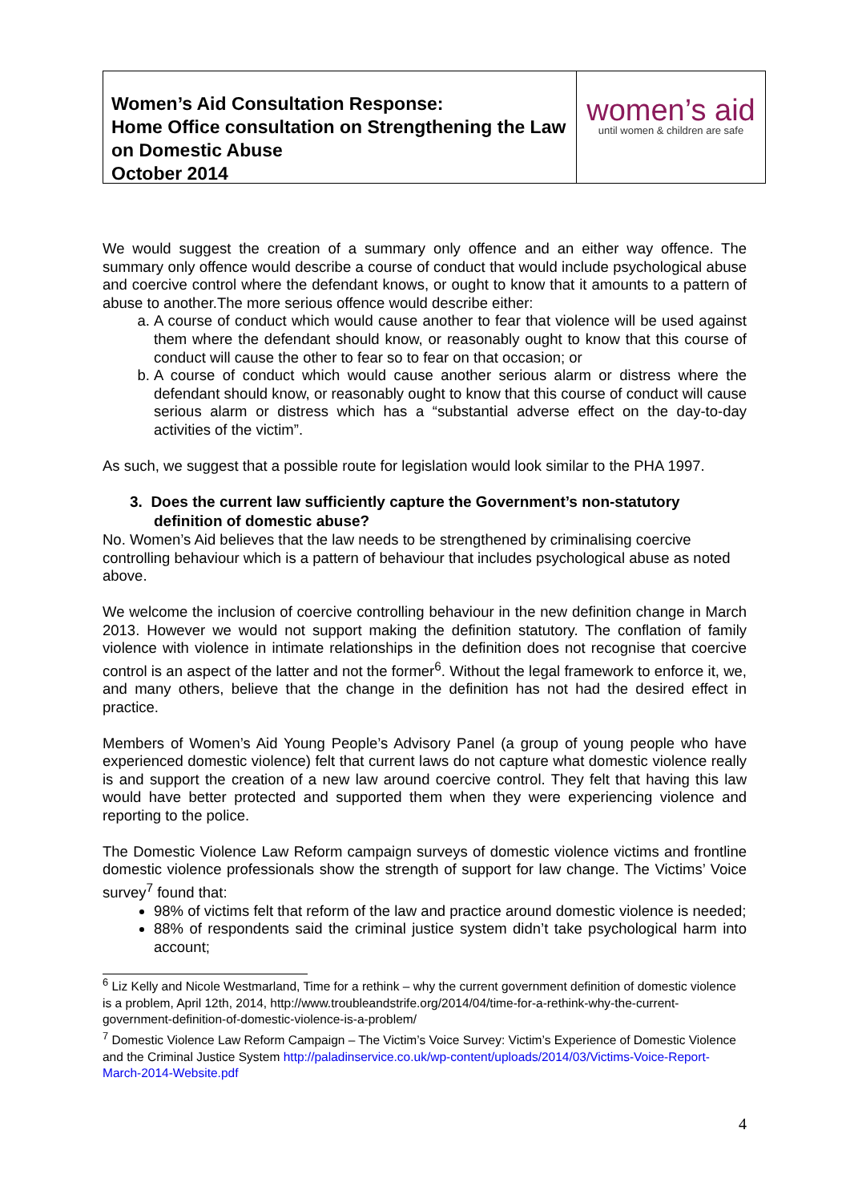Women’s Aid Consultation Response:
Home Office consultation on Strengthening the Law on Domestic Abuse
October 2014
women’s aid
until women & children are safe
We would suggest the creation of a summary only offence and an either way offence. The summary only offence would describe a course of conduct that would include psychological abuse and coercive control where the defendant knows, or ought to know that it amounts to a pattern of abuse to another.The more serious offence would describe either:
a. A course of conduct which would cause another to fear that violence will be used against them where the defendant should know, or reasonably ought to know that this course of conduct will cause the other to fear so to fear on that occasion; or
b. A course of conduct which would cause another serious alarm or distress where the defendant should know, or reasonably ought to know that this course of conduct will cause serious alarm or distress which has a “substantial adverse effect on the day-to-day activities of the victim”.
As such, we suggest that a possible route for legislation would look similar to the PHA 1997.
3. Does the current law sufficiently capture the Government’s non-statutory definition of domestic abuse?
No. Women’s Aid believes that the law needs to be strengthened by criminalising coercive controlling behaviour which is a pattern of behaviour that includes psychological abuse as noted above.
We welcome the inclusion of coercive controlling behaviour in the new definition change in March 2013. However we would not support making the definition statutory. The conflation of family violence with violence in intimate relationships in the definition does not recognise that coercive control is an aspect of the latter and not the former<sup>6</sup>. Without the legal framework to enforce it, we, and many others, believe that the change in the definition has not had the desired effect in practice.
Members of Women’s Aid Young People’s Advisory Panel (a group of young people who have experienced domestic violence) felt that current laws do not capture what domestic violence really is and support the creation of a new law around coercive control. They felt that having this law would have better protected and supported them when they were experiencing violence and reporting to the police.
The Domestic Violence Law Reform campaign surveys of domestic violence victims and frontline domestic violence professionals show the strength of support for law change. The Victims’ Voice survey<sup>7</sup> found that:
98% of victims felt that reform of the law and practice around domestic violence is needed;
88% of respondents said the criminal justice system didn’t take psychological harm into account;
<sup>6</sup> Liz Kelly and Nicole Westmarland, Time for a rethink – why the current government definition of domestic violence is a problem, April 12th, 2014, http://www.troubleandstrife.org/2014/04/time-for-a-rethink-why-the-current-government-definition-of-domestic-violence-is-a-problem/
<sup>7</sup> Domestic Violence Law Reform Campaign – The Victim’s Voice Survey: Victim’s Experience of Domestic Violence and the Criminal Justice System http://paladinservice.co.uk/wp-content/uploads/2014/03/Victims-Voice-Report-March-2014-Website.pdf
4